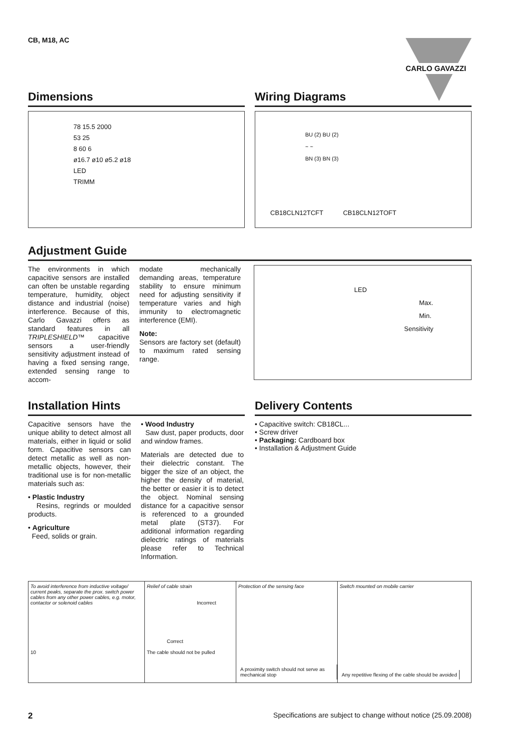CB, M18, AC CARLO GAVAZZI
Dimensions
78 15.5 2000
53 25
8 60 6
ø16.7 ø10 ø5.2 ø18
LED
TRIMM
Wiring Diagrams
BU (2) BU (2)
~ ~
BN (3) BN (3)
CB18CLN12TCFT CB18CLN12TOFT
Adjustment Guide
The environments in which capacitive sensors are installed can often be unstable regarding temperature, humidity, object distance and industrial (noise) interference. Because of this, Carlo Gavazzi offers as standard features in all TRIPLESHIELD™ capacitive sensors a user-friendly sensitivity adjustment instead of having a fixed sensing range, extended sensing range to accom-
modate mechanically demanding areas, temperature stability to ensure minimum need for adjusting sensitivity if temperature varies and high immunity to electromagnetic interference (EMI).
Note:
Sensors are factory set (default) to maximum rated sensing range.
LED
Max.
Min.
Sensitivity
Installation Hints
Capacitive sensors have the unique ability to detect almost all materials, either in liquid or solid form. Capacitive sensors can detect metallic as well as non-metallic objects, however, their traditional use is for non-metallic materials such as:
• Plastic Industry
Resins, regrinds or moulded products.
• Agriculture
Feed, solids or grain.
• Wood Industry
Saw dust, paper products, door and window frames.
Materials are detected due to their dielectric constant. The bigger the size of an object, the higher the density of material, the better or easier it is to detect the object. Nominal sensing distance for a capacitive sensor is referenced to a grounded metal plate (ST37). For additional information regarding dielectric ratings of materials please refer to Technical Information.
Delivery Contents
• Capacitive switch: CB18CL...
• Screw driver
• Packaging: Cardboard box
• Installation & Adjustment Guide
To avoid interference from inductive voltage/ current peaks, separate the prox. switch power cables from any other power cables, e.g. motor, contactor or solenoid cables
10
Relief of cable strain
Incorrect
Correct
The cable should not be pulled
Protection of the sensing face
A proximity switch should not serve as mechanical stop
Switch mounted on mobile carrier
Any repetitive flexing of the cable should be avoided
2 Specifications are subject to change without notice (25.09.2008)